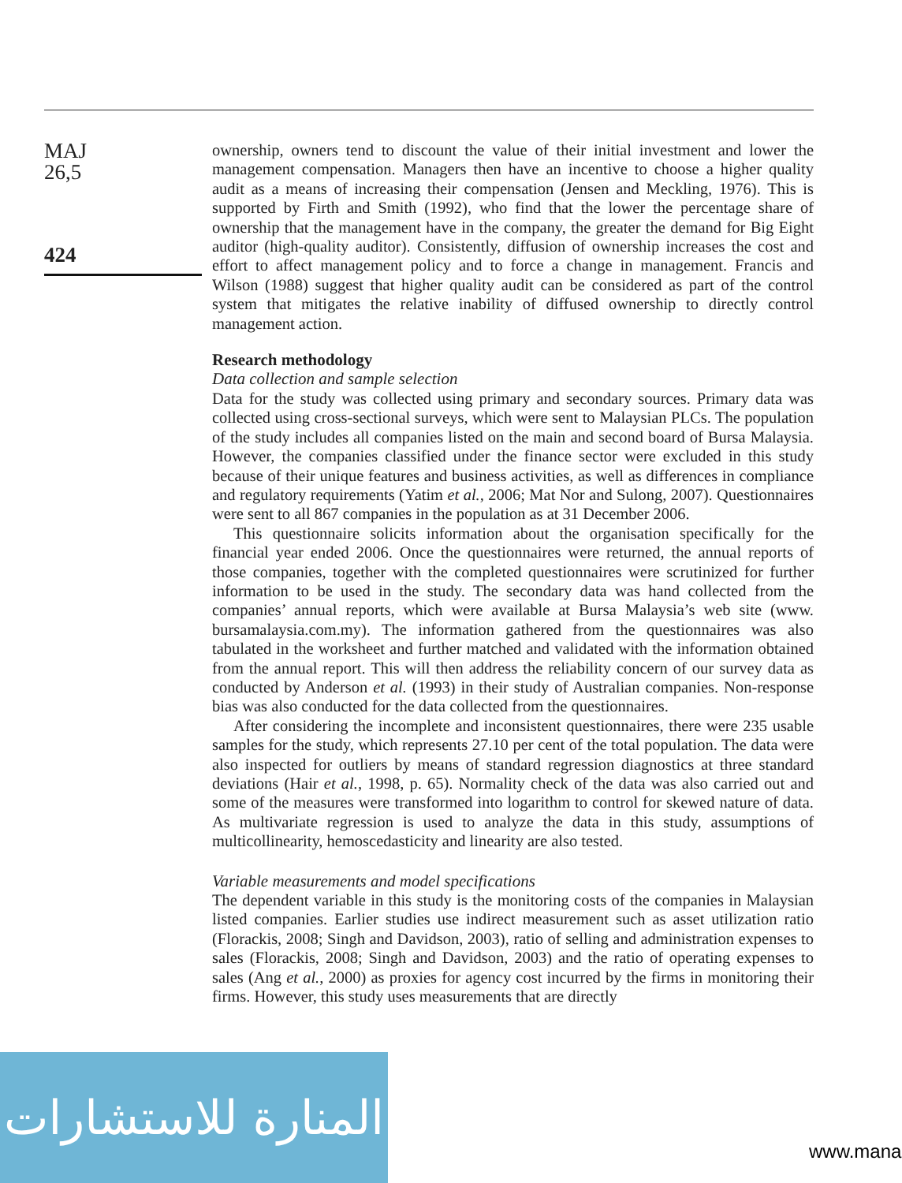MAJ
26,5
424
ownership, owners tend to discount the value of their initial investment and lower the management compensation. Managers then have an incentive to choose a higher quality audit as a means of increasing their compensation (Jensen and Meckling, 1976). This is supported by Firth and Smith (1992), who find that the lower the percentage share of ownership that the management have in the company, the greater the demand for Big Eight auditor (high-quality auditor). Consistently, diffusion of ownership increases the cost and effort to affect management policy and to force a change in management. Francis and Wilson (1988) suggest that higher quality audit can be considered as part of the control system that mitigates the relative inability of diffused ownership to directly control management action.
Research methodology
Data collection and sample selection
Data for the study was collected using primary and secondary sources. Primary data was collected using cross-sectional surveys, which were sent to Malaysian PLCs. The population of the study includes all companies listed on the main and second board of Bursa Malaysia. However, the companies classified under the finance sector were excluded in this study because of their unique features and business activities, as well as differences in compliance and regulatory requirements (Yatim et al., 2006; Mat Nor and Sulong, 2007). Questionnaires were sent to all 867 companies in the population as at 31 December 2006.
This questionnaire solicits information about the organisation specifically for the financial year ended 2006. Once the questionnaires were returned, the annual reports of those companies, together with the completed questionnaires were scrutinized for further information to be used in the study. The secondary data was hand collected from the companies’ annual reports, which were available at Bursa Malaysia’s web site (www. bursamalaysia.com.my). The information gathered from the questionnaires was also tabulated in the worksheet and further matched and validated with the information obtained from the annual report. This will then address the reliability concern of our survey data as conducted by Anderson et al. (1993) in their study of Australian companies. Non-response bias was also conducted for the data collected from the questionnaires.
After considering the incomplete and inconsistent questionnaires, there were 235 usable samples for the study, which represents 27.10 per cent of the total population. The data were also inspected for outliers by means of standard regression diagnostics at three standard deviations (Hair et al., 1998, p. 65). Normality check of the data was also carried out and some of the measures were transformed into logarithm to control for skewed nature of data. As multivariate regression is used to analyze the data in this study, assumptions of multicollinearity, hemoscedasticity and linearity are also tested.
Variable measurements and model specifications
The dependent variable in this study is the monitoring costs of the companies in Malaysian listed companies. Earlier studies use indirect measurement such as asset utilization ratio (Florackis, 2008; Singh and Davidson, 2003), ratio of selling and administration expenses to sales (Florackis, 2008; Singh and Davidson, 2003) and the ratio of operating expenses to sales (Ang et al., 2000) as proxies for agency cost incurred by the firms in monitoring their firms. However, this study uses measurements that are directly
المنارة للاستشارات
www.mana